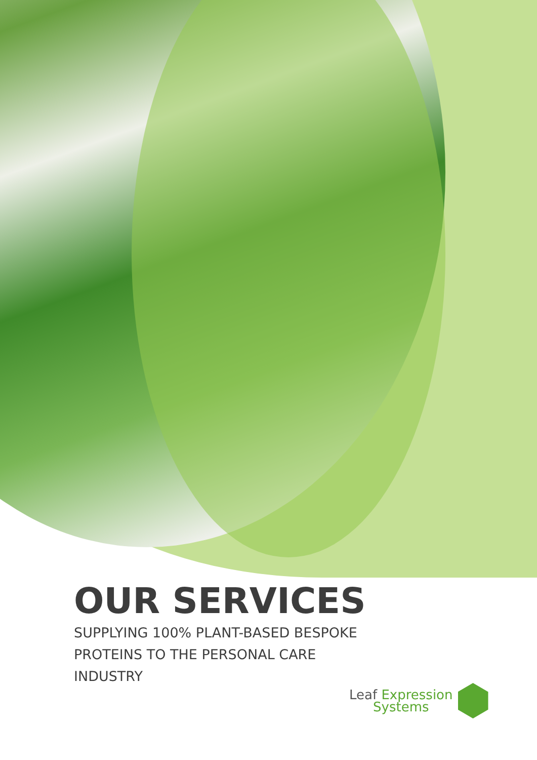OUR SERVICES
SUPPLYING 100% PLANT-BASED BESPOKE
PROTEINS TO THE PERSONAL CARE
INDUSTRY
Leaf Expression
Systems